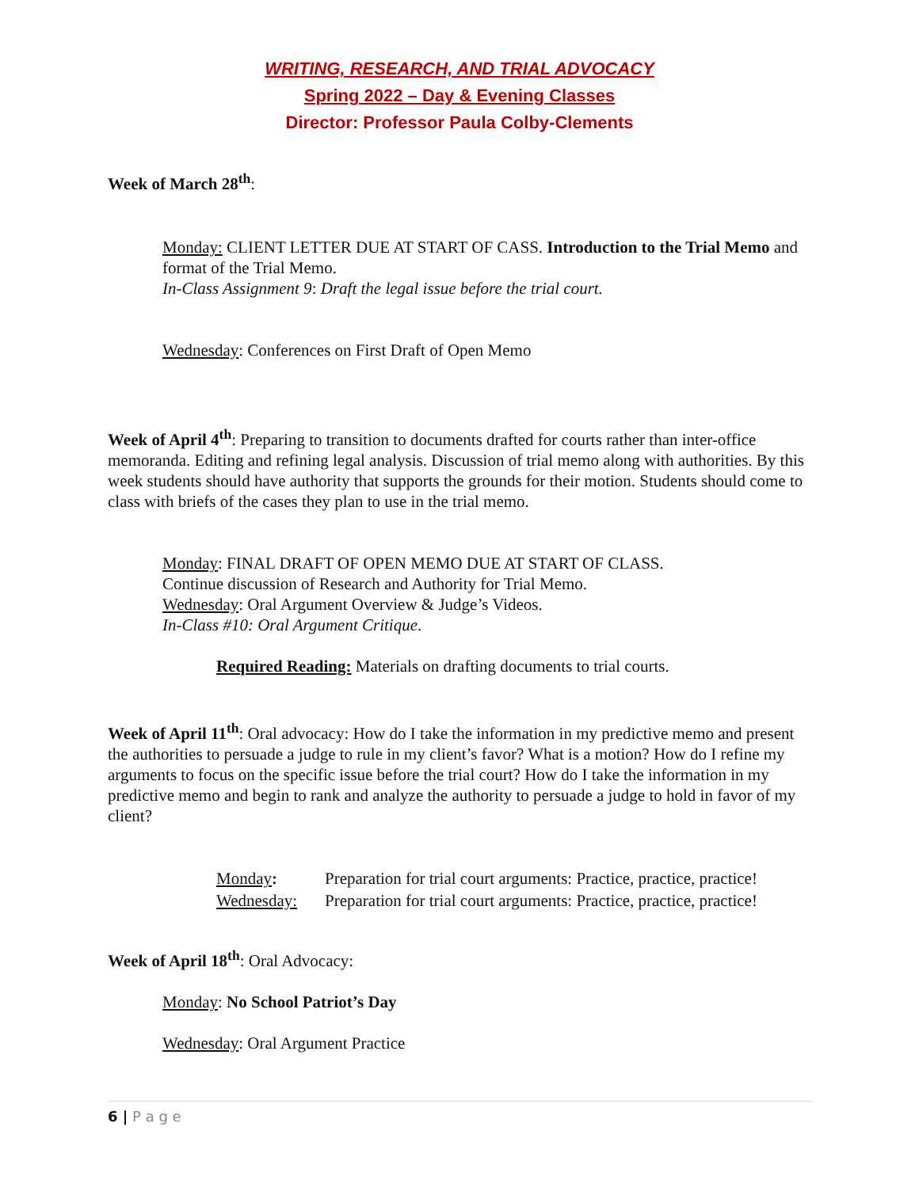WRITING, RESEARCH, AND TRIAL ADVOCACY
Spring 2022 – Day & Evening Classes
Director: Professor Paula Colby-Clements
Week of March 28<sup>th</sup>:
Monday: CLIENT LETTER DUE AT START OF CASS. Introduction to the Trial Memo and format of the Trial Memo.
In-Class Assignment 9: Draft the legal issue before the trial court.
Wednesday: Conferences on First Draft of Open Memo
Week of April 4<sup>th</sup>: Preparing to transition to documents drafted for courts rather than inter-office memoranda. Editing and refining legal analysis. Discussion of trial memo along with authorities. By this week students should have authority that supports the grounds for their motion. Students should come to class with briefs of the cases they plan to use in the trial memo.
Monday: FINAL DRAFT OF OPEN MEMO DUE AT START OF CLASS.
Continue discussion of Research and Authority for Trial Memo.
Wednesday: Oral Argument Overview & Judge’s Videos.
In-Class #10: Oral Argument Critique.
Required Reading: Materials on drafting documents to trial courts.
Week of April 11<sup>th</sup>: Oral advocacy: How do I take the information in my predictive memo and present the authorities to persuade a judge to rule in my client’s favor? What is a motion? How do I refine my arguments to focus on the specific issue before the trial court? How do I take the information in my predictive memo and begin to rank and analyze the authority to persuade a judge to hold in favor of my client?
Monday: Preparation for trial court arguments: Practice, practice, practice!
Wednesday: Preparation for trial court arguments: Practice, practice, practice!
Week of April 18<sup>th</sup>: Oral Advocacy:
Monday: No School Patriot’s Day
Wednesday: Oral Argument Practice
6 | P a g e